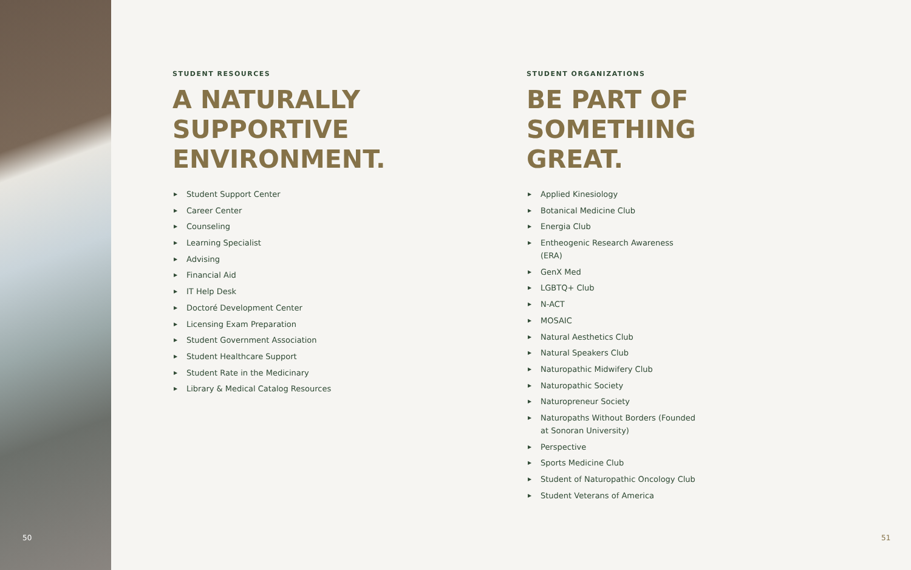50
STUDENT RESOURCES
A NATURALLY
SUPPORTIVE
ENVIRONMENT.
▶ Student Support Center
▶ Career Center
▶ Counseling
▶ Learning Specialist
▶ Advising
▶ Financial Aid
▶ IT Help Desk
▶ Doctoré Development Center
▶ Licensing Exam Preparation
▶ Student Government Association
▶ Student Healthcare Support
▶ Student Rate in the Medicinary
▶ Library & Medical Catalog Resources
STUDENT ORGANIZATIONS
BE PART OF
SOMETHING
GREAT.
▶ Applied Kinesiology
▶ Botanical Medicine Club
▶ Energia Club
▶ Entheogenic Research Awareness (ERA)
▶ GenX Med
▶ LGBTQ+ Club
▶ N-ACT
▶ MOSAIC
▶ Natural Aesthetics Club
▶ Natural Speakers Club
▶ Naturopathic Midwifery Club
▶ Naturopathic Society
▶ Naturopreneur Society
▶ Naturopaths Without Borders (Founded at Sonoran University)
▶ Perspective
▶ Sports Medicine Club
▶ Student of Naturopathic Oncology Club
▶ Student Veterans of America
51